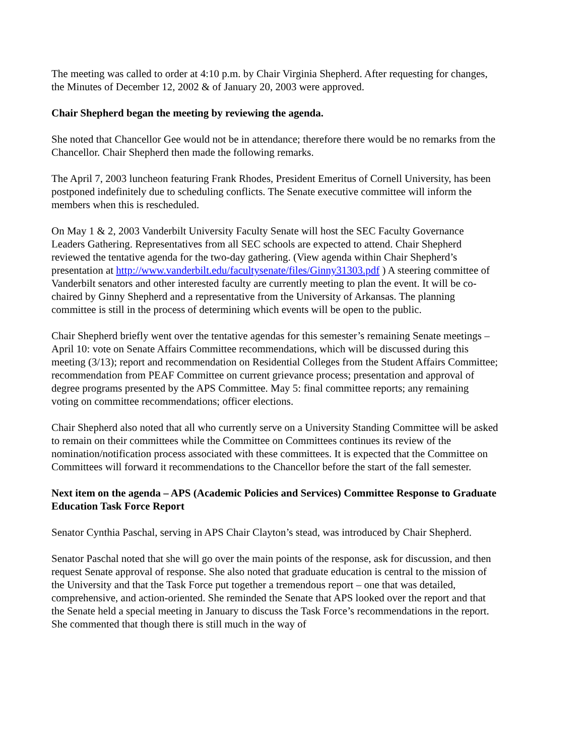The meeting was called to order at 4:10 p.m. by Chair Virginia Shepherd. After requesting for changes, the Minutes of December 12, 2002 & of January 20, 2003 were approved.
Chair Shepherd began the meeting by reviewing the agenda.
She noted that Chancellor Gee would not be in attendance; therefore there would be no remarks from the Chancellor. Chair Shepherd then made the following remarks.
The April 7, 2003 luncheon featuring Frank Rhodes, President Emeritus of Cornell University, has been postponed indefinitely due to scheduling conflicts. The Senate executive committee will inform the members when this is rescheduled.
On May 1 & 2, 2003 Vanderbilt University Faculty Senate will host the SEC Faculty Governance Leaders Gathering. Representatives from all SEC schools are expected to attend. Chair Shepherd reviewed the tentative agenda for the two-day gathering. (View agenda within Chair Shepherd’s presentation at http://www.vanderbilt.edu/facultysenate/files/Ginny31303.pdf ) A steering committee of Vanderbilt senators and other interested faculty are currently meeting to plan the event. It will be co-chaired by Ginny Shepherd and a representative from the University of Arkansas. The planning committee is still in the process of determining which events will be open to the public.
Chair Shepherd briefly went over the tentative agendas for this semester’s remaining Senate meetings – April 10: vote on Senate Affairs Committee recommendations, which will be discussed during this meeting (3/13); report and recommendation on Residential Colleges from the Student Affairs Committee; recommendation from PEAF Committee on current grievance process; presentation and approval of degree programs presented by the APS Committee. May 5: final committee reports; any remaining voting on committee recommendations; officer elections.
Chair Shepherd also noted that all who currently serve on a University Standing Committee will be asked to remain on their committees while the Committee on Committees continues its review of the nomination/notification process associated with these committees. It is expected that the Committee on Committees will forward it recommendations to the Chancellor before the start of the fall semester.
Next item on the agenda – APS (Academic Policies and Services) Committee Response to Graduate Education Task Force Report
Senator Cynthia Paschal, serving in APS Chair Clayton’s stead, was introduced by Chair Shepherd.
Senator Paschal noted that she will go over the main points of the response, ask for discussion, and then request Senate approval of response. She also noted that graduate education is central to the mission of the University and that the Task Force put together a tremendous report – one that was detailed, comprehensive, and action-oriented. She reminded the Senate that APS looked over the report and that the Senate held a special meeting in January to discuss the Task Force’s recommendations in the report. She commented that though there is still much in the way of